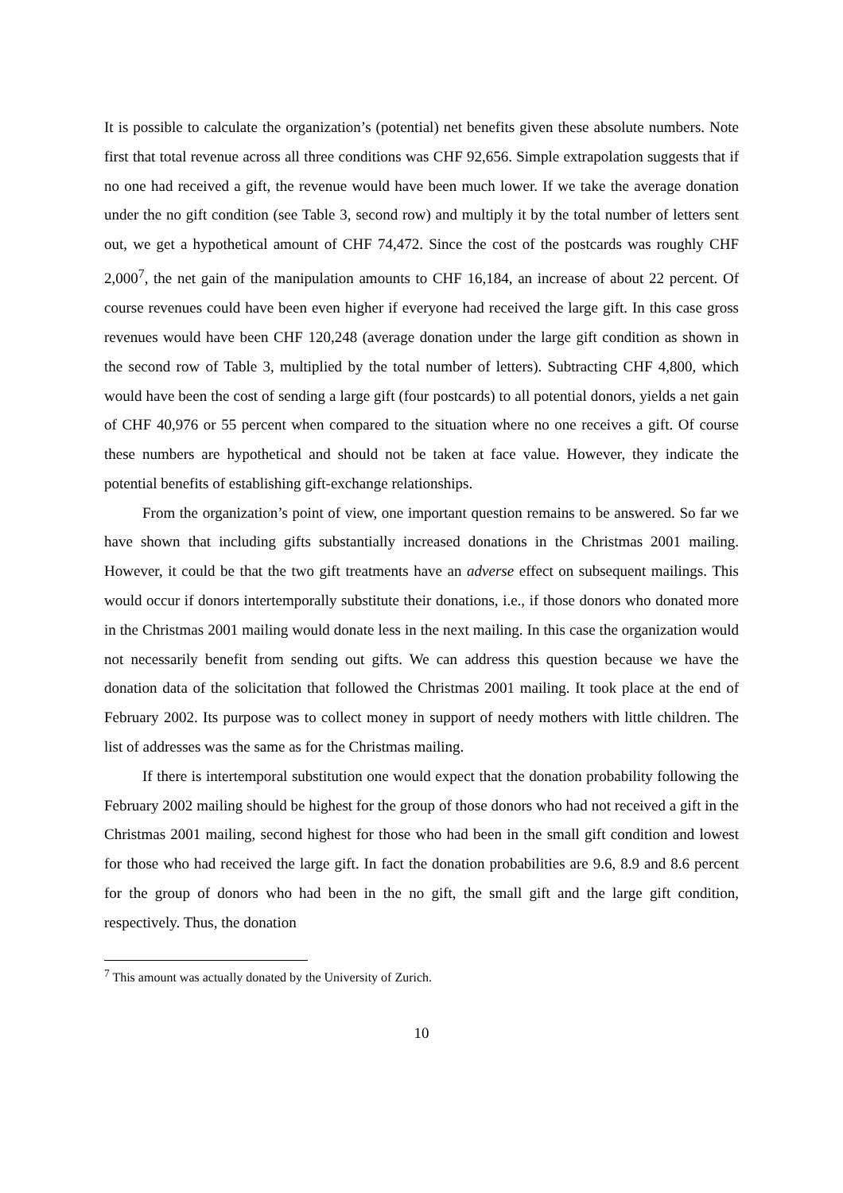It is possible to calculate the organization’s (potential) net benefits given these absolute numbers. Note first that total revenue across all three conditions was CHF 92,656. Simple extrapolation suggests that if no one had received a gift, the revenue would have been much lower. If we take the average donation under the no gift condition (see Table 3, second row) and multiply it by the total number of letters sent out, we get a hypothetical amount of CHF 74,472. Since the cost of the postcards was roughly CHF 2,000<sup>7</sup>, the net gain of the manipulation amounts to CHF 16,184, an increase of about 22 percent. Of course revenues could have been even higher if everyone had received the large gift. In this case gross revenues would have been CHF 120,248 (average donation under the large gift condition as shown in the second row of Table 3, multiplied by the total number of letters). Subtracting CHF 4,800, which would have been the cost of sending a large gift (four postcards) to all potential donors, yields a net gain of CHF 40,976 or 55 percent when compared to the situation where no one receives a gift. Of course these numbers are hypothetical and should not be taken at face value. However, they indicate the potential benefits of establishing gift-exchange relationships.
From the organization’s point of view, one important question remains to be answered. So far we have shown that including gifts substantially increased donations in the Christmas 2001 mailing. However, it could be that the two gift treatments have an adverse effect on subsequent mailings. This would occur if donors intertemporally substitute their donations, i.e., if those donors who donated more in the Christmas 2001 mailing would donate less in the next mailing. In this case the organization would not necessarily benefit from sending out gifts. We can address this question because we have the donation data of the solicitation that followed the Christmas 2001 mailing. It took place at the end of February 2002. Its purpose was to collect money in support of needy mothers with little children. The list of addresses was the same as for the Christmas mailing.
If there is intertemporal substitution one would expect that the donation probability following the February 2002 mailing should be highest for the group of those donors who had not received a gift in the Christmas 2001 mailing, second highest for those who had been in the small gift condition and lowest for those who had received the large gift. In fact the donation probabilities are 9.6, 8.9 and 8.6 percent for the group of donors who had been in the no gift, the small gift and the large gift condition, respectively. Thus, the donation
<sup>7</sup> This amount was actually donated by the University of Zurich.
10